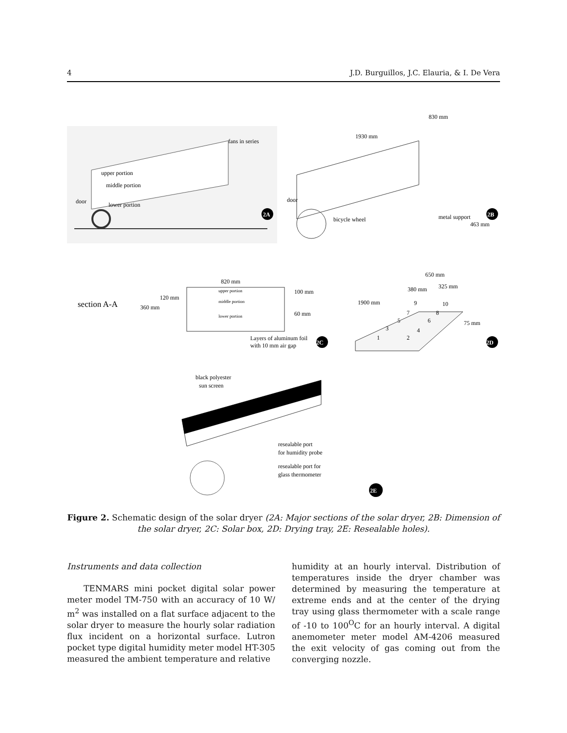4 J.D. Burguillos, J.C. Elauria, & I. De Vera
upper portion
middle portion
lower portion
fans in series
door
2A
1930 mm
830 mm
door
bicycle wheel
metal support
463 mm
2B
section A-A
820 mm
100 mm
60 mm
120 mm
360 mm
upper portion
middle portion
lower portion
Layers of aluminum foil
with 10 mm air gap
2C
650 mm
380 mm
325 mm
1900 mm
75 mm
9
10
7
8
5
6
3
4
1
2
2D
black polyester
sun screen
resealable port
for humidity probe
resealable port for
glass thermometer
2E
Figure 2. Schematic design of the solar dryer (2A: Major sections of the solar dryer, 2B: Dimension of the solar dryer, 2C: Solar box, 2D: Drying tray, 2E: Resealable holes).
Instruments and data collection
TENMARS mini pocket digital solar power meter model TM-750 with an accuracy of 10 W/ m<sup>2</sup> was installed on a flat surface adjacent to the solar dryer to measure the hourly solar radiation flux incident on a horizontal surface. Lutron pocket type digital humidity meter model HT-305 measured the ambient temperature and relative
humidity at an hourly interval. Distribution of temperatures inside the dryer chamber was determined by measuring the temperature at extreme ends and at the center of the drying tray using glass thermometer with a scale range of -10 to 100<sup>O</sup>C for an hourly interval. A digital anemometer meter model AM-4206 measured the exit velocity of gas coming out from the converging nozzle.